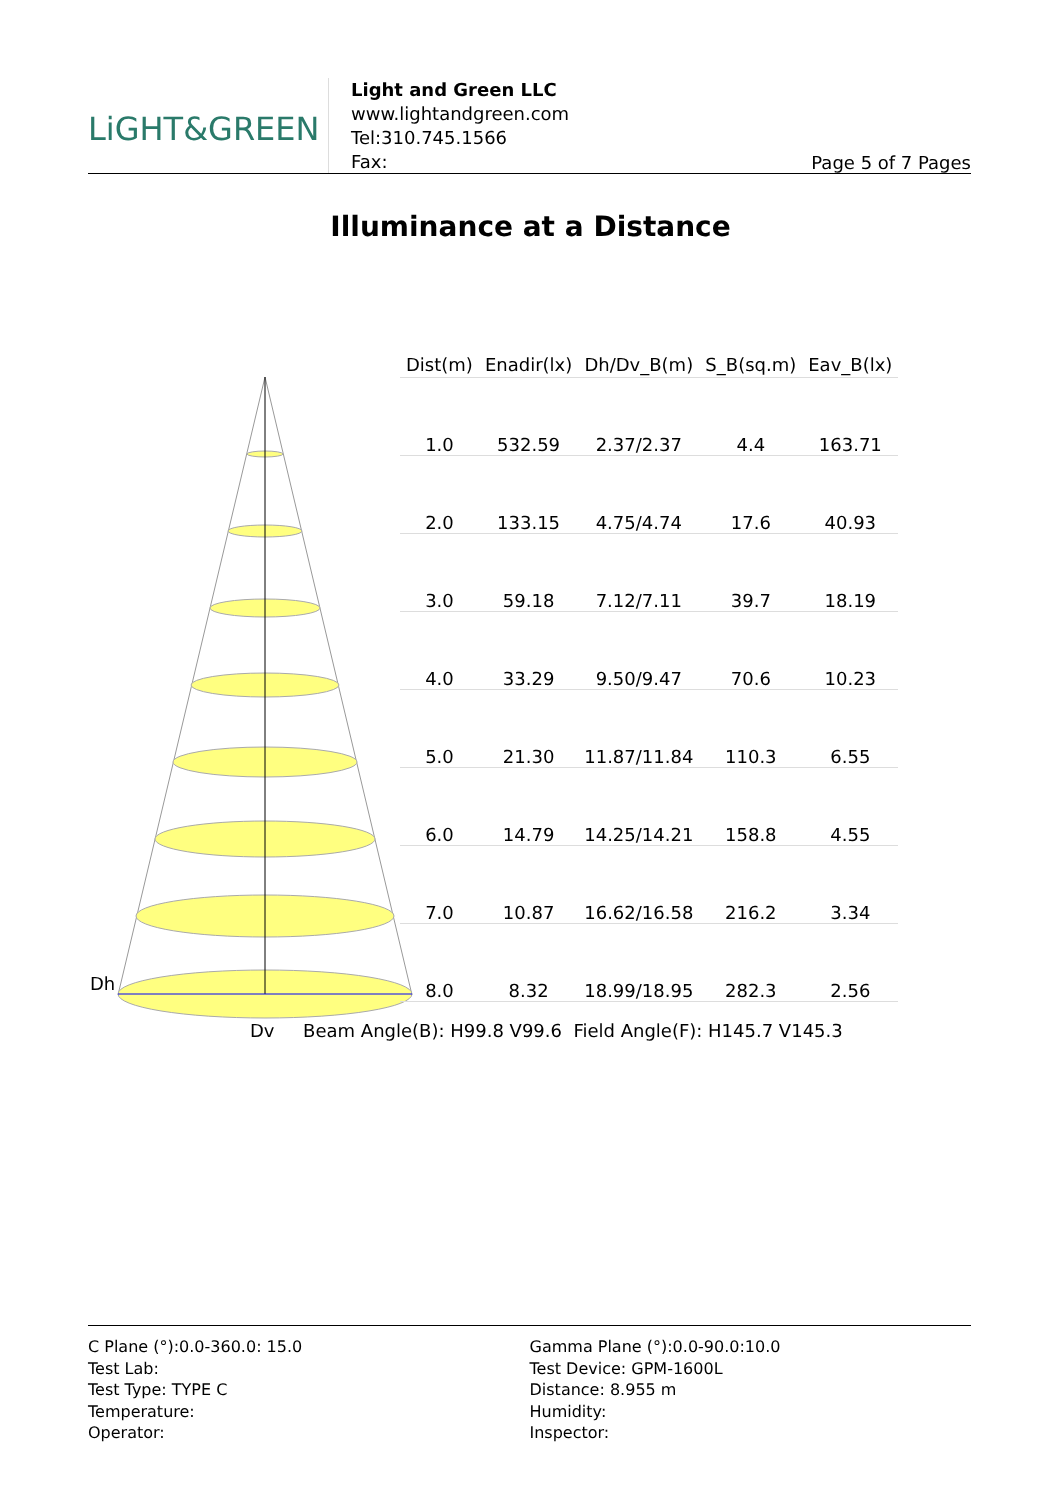LiGHT&GREEN
Light and Green LLC
www.lightandgreen.com
Tel:310.745.1566
Fax:
Page 5 of 7 Pages
Illuminance at a Distance
Dh
| Dist(m) | Enadir(lx) | Dh/Dv_B(m) | S_B(sq.m) | Eav_B(lx) |
| --- | --- | --- | --- | --- |
| 1.0 | 532.59 | 2.37/2.37 | 4.4 | 163.71 |
| 2.0 | 133.15 | 4.75/4.74 | 17.6 | 40.93 |
| 3.0 | 59.18 | 7.12/7.11 | 39.7 | 18.19 |
| 4.0 | 33.29 | 9.50/9.47 | 70.6 | 10.23 |
| 5.0 | 21.30 | 11.87/11.84 | 110.3 | 6.55 |
| 6.0 | 14.79 | 14.25/14.21 | 158.8 | 4.55 |
| 7.0 | 10.87 | 16.62/16.58 | 216.2 | 3.34 |
| 8.0 | 8.32 | 18.99/18.95 | 282.3 | 2.56 |
Dv Beam Angle(B): H99.8 V99.6 Field Angle(F): H145.7 V145.3
C Plane (°):0.0-360.0: 15.0
Test Lab:
Test Type: TYPE C
Temperature:
Operator:
Gamma Plane (°):0.0-90.0:10.0
Test Device: GPM-1600L
Distance: 8.955 m
Humidity:
Inspector: